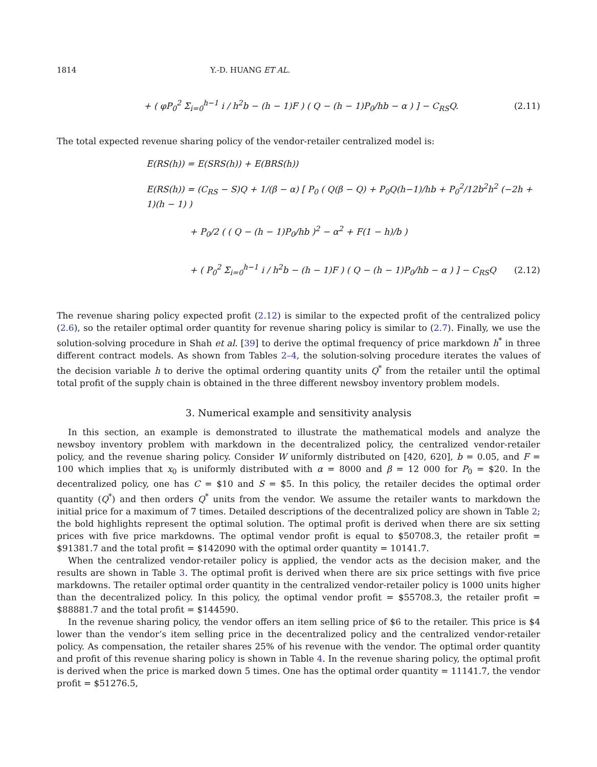1814 Y.-D. HUANG ET AL.
+ ( φP<sub>0</sub><sup>2</sup> Σ<sub>i=0</sub><sup>h−1</sup> i / h<sup>2</sup>b − (h − 1)F ) ( Q − (h − 1)P<sub>0</sub>/hb − α ) ] − C<sub>RS</sub>Q. (2.11)
The total expected revenue sharing policy of the vendor-retailer centralized model is:
E(RS(h)) = E(SRS(h)) + E(BRS(h))
E(RS(h)) = (C<sub>RS</sub> − S)Q + 1/(β − α) [ P<sub>0</sub> ( Q(β − Q) + P<sub>0</sub>Q(h−1)/hb + P<sub>0</sub><sup>2</sup>/12b<sup>2</sup>h<sup>2</sup> (−2h + 1)(h − 1) )
+ P<sub>0</sub>/2 ( ( Q − (h − 1)P<sub>0</sub>/hb )<sup>2</sup> − α<sup>2</sup> + F(1 − h)/b )
+ ( P<sub>0</sub><sup>2</sup> Σ<sub>i=0</sub><sup>h−1</sup> i / h<sup>2</sup>b − (h − 1)F ) ( Q − (h − 1)P<sub>0</sub>/hb − α ) ] − C<sub>RS</sub>Q (2.12)
The revenue sharing policy expected profit (2.12) is similar to the expected profit of the centralized policy (2.6), so the retailer optimal order quantity for revenue sharing policy is similar to (2.7). Finally, we use the solution-solving procedure in Shah et al. [39] to derive the optimal frequency of price markdown h<sup>*</sup> in three different contract models. As shown from Tables 2–4, the solution-solving procedure iterates the values of the decision variable h to derive the optimal ordering quantity units Q<sup>*</sup> from the retailer until the optimal total profit of the supply chain is obtained in the three different newsboy inventory problem models.
3. Numerical example and sensitivity analysis
In this section, an example is demonstrated to illustrate the mathematical models and analyze the newsboy inventory problem with markdown in the decentralized policy, the centralized vendor-retailer policy, and the revenue sharing policy. Consider W uniformly distributed on [420, 620], b = 0.05, and F = 100 which implies that x<sub>0</sub> is uniformly distributed with α = 8000 and β = 12 000 for P<sub>0</sub> = $20. In the decentralized policy, one has C = $10 and S = $5. In this policy, the retailer decides the optimal order quantity (Q<sup>*</sup>) and then orders Q<sup>*</sup> units from the vendor. We assume the retailer wants to markdown the initial price for a maximum of 7 times. Detailed descriptions of the decentralized policy are shown in Table 2; the bold highlights represent the optimal solution. The optimal profit is derived when there are six setting prices with five price markdowns. The optimal vendor profit is equal to $50708.3, the retailer profit = $91381.7 and the total profit = $142090 with the optimal order quantity = 10141.7.
When the centralized vendor-retailer policy is applied, the vendor acts as the decision maker, and the results are shown in Table 3. The optimal profit is derived when there are six price settings with five price markdowns. The retailer optimal order quantity in the centralized vendor-retailer policy is 1000 units higher than the decentralized policy. In this policy, the optimal vendor profit = $55708.3, the retailer profit = $88881.7 and the total profit = $144590.
In the revenue sharing policy, the vendor offers an item selling price of $6 to the retailer. This price is $4 lower than the vendor’s item selling price in the decentralized policy and the centralized vendor-retailer policy. As compensation, the retailer shares 25% of his revenue with the vendor. The optimal order quantity and profit of this revenue sharing policy is shown in Table 4. In the revenue sharing policy, the optimal profit is derived when the price is marked down 5 times. One has the optimal order quantity = 11141.7, the vendor profit = $51276.5,